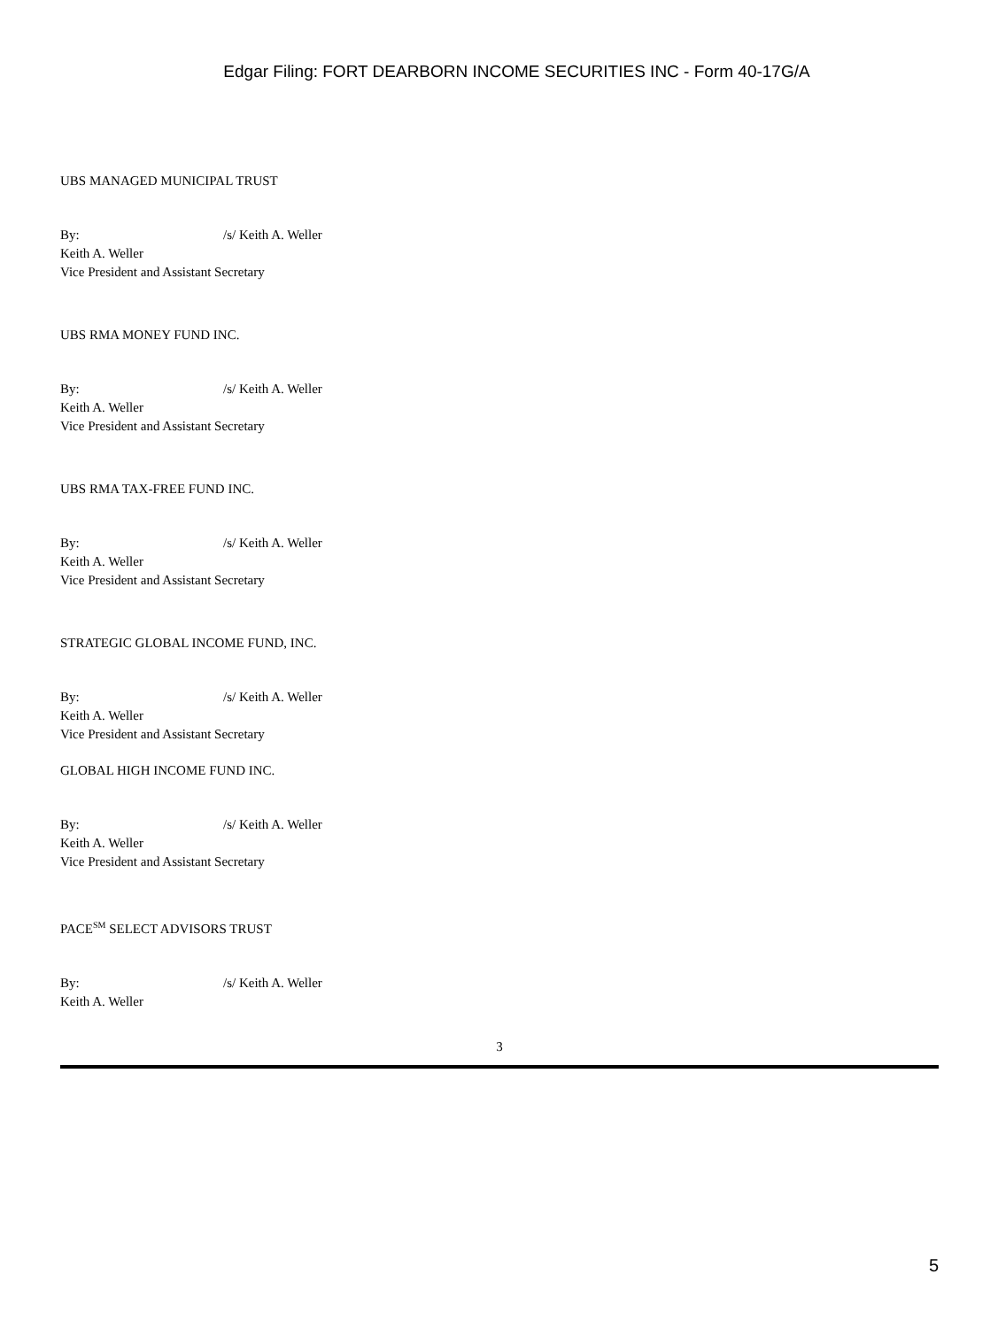Edgar Filing: FORT DEARBORN INCOME SECURITIES INC - Form 40-17G/A
UBS MANAGED MUNICIPAL TRUST
By: /s/ Keith A. Weller
Keith A. Weller
Vice President and Assistant Secretary
UBS RMA MONEY FUND INC.
By: /s/ Keith A. Weller
Keith A. Weller
Vice President and Assistant Secretary
UBS RMA TAX-FREE FUND INC.
By: /s/ Keith A. Weller
Keith A. Weller
Vice President and Assistant Secretary
STRATEGIC GLOBAL INCOME FUND, INC.
By: /s/ Keith A. Weller
Keith A. Weller
Vice President and Assistant Secretary
GLOBAL HIGH INCOME FUND INC.
By: /s/ Keith A. Weller
Keith A. Weller
Vice President and Assistant Secretary
PACE<sup>SM</sup> SELECT ADVISORS TRUST
By: /s/ Keith A. Weller
Keith A. Weller
3
5